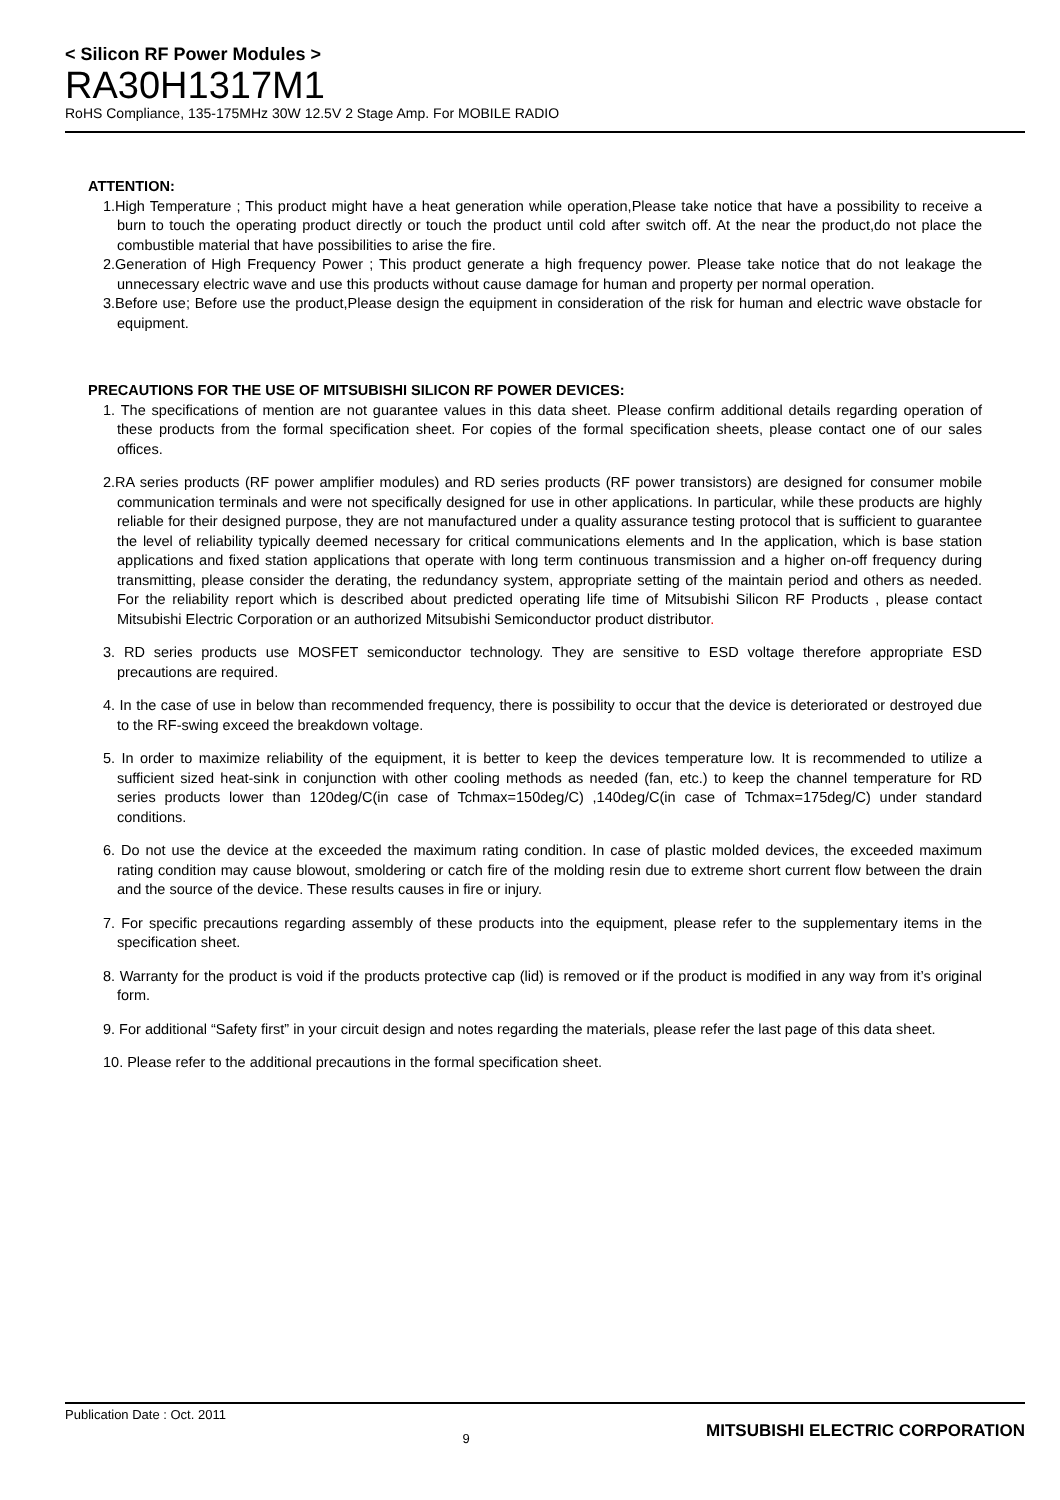< Silicon RF Power Modules >
RA30H1317M1
RoHS Compliance, 135-175MHz 30W 12.5V 2 Stage Amp. For MOBILE RADIO
ATTENTION:
1.High Temperature ; This product might have a heat generation while operation,Please take notice that have a possibility to receive a burn to touch the operating product directly or touch the product until cold after switch off. At the near the product,do not place the combustible material that have possibilities to arise the fire.
2.Generation of High Frequency Power ; This product generate a high frequency power. Please take notice that do not leakage the unnecessary electric wave and use this products without cause damage for human and property per normal operation.
3.Before use; Before use the product,Please design the equipment in consideration of the risk for human and electric wave obstacle for equipment.
PRECAUTIONS FOR THE USE OF MITSUBISHI SILICON RF POWER DEVICES:
1. The specifications of mention are not guarantee values in this data sheet. Please confirm additional details regarding operation of these products from the formal specification sheet. For copies of the formal specification sheets, please contact one of our sales offices.
2.RA series products (RF power amplifier modules) and RD series products (RF power transistors) are designed for consumer mobile communication terminals and were not specifically designed for use in other applications. In particular, while these products are highly reliable for their designed purpose, they are not manufactured under a quality assurance testing protocol that is sufficient to guarantee the level of reliability typically deemed necessary for critical communications elements and In the application, which is base station applications and fixed station applications that operate with long term continuous transmission and a higher on-off frequency during transmitting, please consider the derating, the redundancy system, appropriate setting of the maintain period and others as needed. For the reliability report which is described about predicted operating life time of Mitsubishi Silicon RF Products , please contact Mitsubishi Electric Corporation or an authorized Mitsubishi Semiconductor product distributor.
3. RD series products use MOSFET semiconductor technology. They are sensitive to ESD voltage therefore appropriate ESD precautions are required.
4. In the case of use in below than recommended frequency, there is possibility to occur that the device is deteriorated or destroyed due to the RF-swing exceed the breakdown voltage.
5. In order to maximize reliability of the equipment, it is better to keep the devices temperature low. It is recommended to utilize a sufficient sized heat-sink in conjunction with other cooling methods as needed (fan, etc.) to keep the channel temperature for RD series products lower than 120deg/C(in case of Tchmax=150deg/C) ,140deg/C(in case of Tchmax=175deg/C) under standard conditions.
6. Do not use the device at the exceeded the maximum rating condition. In case of plastic molded devices, the exceeded maximum rating condition may cause blowout, smoldering or catch fire of the molding resin due to extreme short current flow between the drain and the source of the device. These results causes in fire or injury.
7. For specific precautions regarding assembly of these products into the equipment, please refer to the supplementary items in the specification sheet.
8. Warranty for the product is void if the products protective cap (lid) is removed or if the product is modified in any way from it’s original form.
9. For additional “Safety first” in your circuit design and notes regarding the materials, please refer the last page of this data sheet.
10. Please refer to the additional precautions in the formal specification sheet.
Publication Date : Oct. 2011 9 MITSUBISHI ELECTRIC CORPORATION